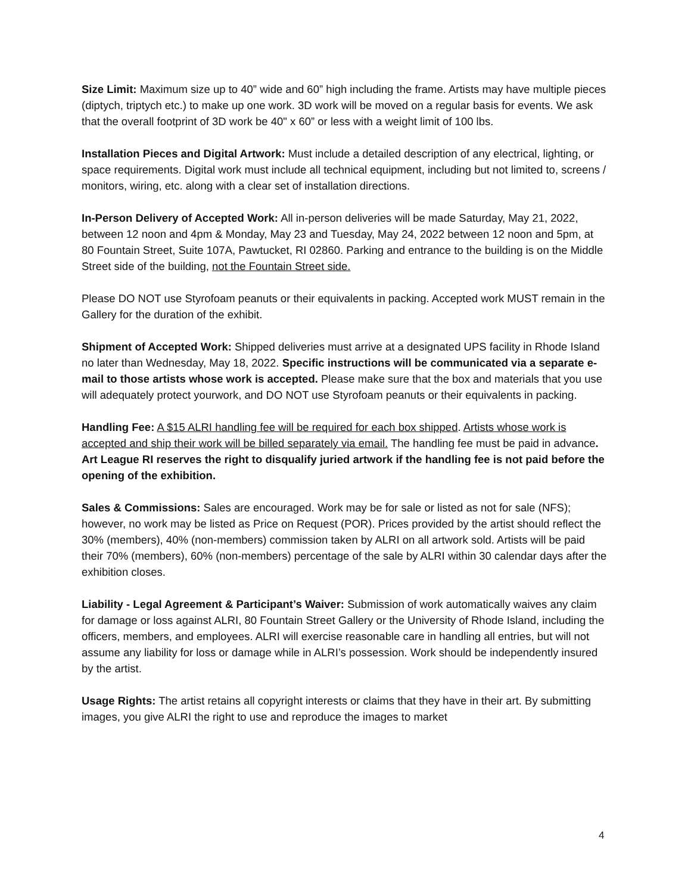Size Limit: Maximum size up to 40” wide and 60” high including the frame. Artists may have multiple pieces (diptych, triptych etc.) to make up one work. 3D work will be moved on a regular basis for events. We ask that the overall footprint of 3D work be 40" x 60” or less with a weight limit of 100 lbs.
Installation Pieces and Digital Artwork: Must include a detailed description of any electrical, lighting, or space requirements. Digital work must include all technical equipment, including but not limited to, screens / monitors, wiring, etc. along with a clear set of installation directions.
In-Person Delivery of Accepted Work: All in-person deliveries will be made Saturday, May 21, 2022, between 12 noon and 4pm & Monday, May 23 and Tuesday, May 24, 2022 between 12 noon and 5pm, at 80 Fountain Street, Suite 107A, Pawtucket, RI 02860. Parking and entrance to the building is on the Middle Street side of the building, not the Fountain Street side.
Please DO NOT use Styrofoam peanuts or their equivalents in packing. Accepted work MUST remain in the Gallery for the duration of the exhibit.
Shipment of Accepted Work: Shipped deliveries must arrive at a designated UPS facility in Rhode Island no later than Wednesday, May 18, 2022. Specific instructions will be communicated via a separate e-mail to those artists whose work is accepted. Please make sure that the box and materials that you use will adequately protect yourwork, and DO NOT use Styrofoam peanuts or their equivalents in packing.
Handling Fee: A $15 ALRI handling fee will be required for each box shipped. Artists whose work is accepted and ship their work will be billed separately via email. The handling fee must be paid in advance. Art League RI reserves the right to disqualify juried artwork if the handling fee is not paid before the opening of the exhibition.
Sales & Commissions: Sales are encouraged. Work may be for sale or listed as not for sale (NFS); however, no work may be listed as Price on Request (POR). Prices provided by the artist should reflect the 30% (members), 40% (non-members) commission taken by ALRI on all artwork sold. Artists will be paid their 70% (members), 60% (non-members) percentage of the sale by ALRI within 30 calendar days after the exhibition closes.
Liability - Legal Agreement & Participant’s Waiver: Submission of work automatically waives any claim for damage or loss against ALRI, 80 Fountain Street Gallery or the University of Rhode Island, including the officers, members, and employees. ALRI will exercise reasonable care in handling all entries, but will not assume any liability for loss or damage while in ALRI’s possession. Work should be independently insured by the artist.
Usage Rights: The artist retains all copyright interests or claims that they have in their art. By submitting images, you give ALRI the right to use and reproduce the images to market
4